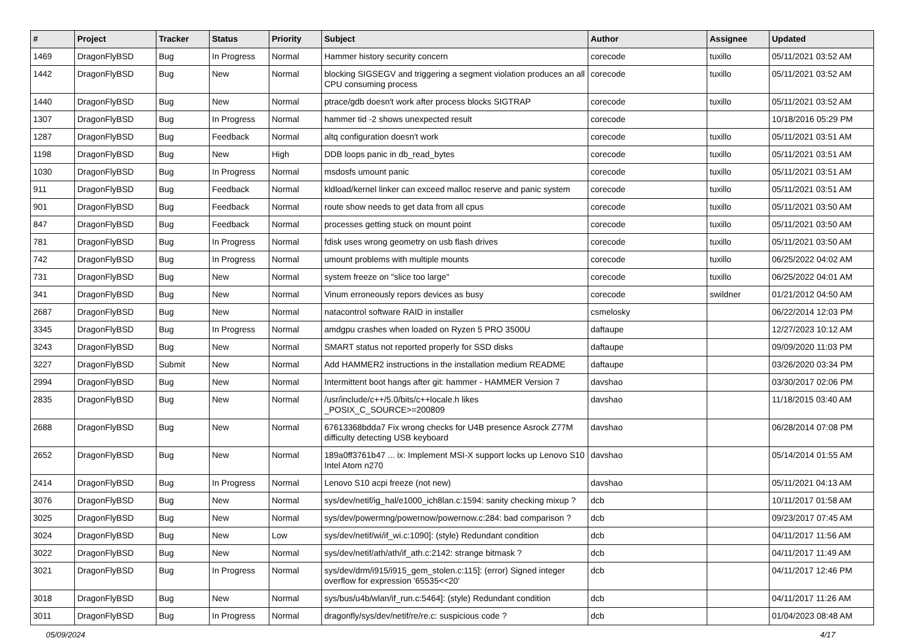| # | Project | Tracker | Status | Priority | Subject | Author | Assignee | Updated |
| --- | --- | --- | --- | --- | --- | --- | --- | --- |
| 1469 | DragonFlyBSD | Bug | In Progress | Normal | Hammer history security concern | corecode | tuxillo | 05/11/2021 03:52 AM |
| 1442 | DragonFlyBSD | Bug | New | Normal | blocking SIGSEGV and triggering a segment violation produces an all CPU consuming process | corecode | tuxillo | 05/11/2021 03:52 AM |
| 1440 | DragonFlyBSD | Bug | New | Normal | ptrace/gdb doesn't work after process blocks SIGTRAP | corecode | tuxillo | 05/11/2021 03:52 AM |
| 1307 | DragonFlyBSD | Bug | In Progress | Normal | hammer tid -2 shows unexpected result | corecode | | 10/18/2016 05:29 PM |
| 1287 | DragonFlyBSD | Bug | Feedback | Normal | altq configuration doesn't work | corecode | tuxillo | 05/11/2021 03:51 AM |
| 1198 | DragonFlyBSD | Bug | New | High | DDB loops panic in db_read_bytes | corecode | tuxillo | 05/11/2021 03:51 AM |
| 1030 | DragonFlyBSD | Bug | In Progress | Normal | msdosfs umount panic | corecode | tuxillo | 05/11/2021 03:51 AM |
| 911 | DragonFlyBSD | Bug | Feedback | Normal | kldload/kernel linker can exceed malloc reserve and panic system | corecode | tuxillo | 05/11/2021 03:51 AM |
| 901 | DragonFlyBSD | Bug | Feedback | Normal | route show needs to get data from all cpus | corecode | tuxillo | 05/11/2021 03:50 AM |
| 847 | DragonFlyBSD | Bug | Feedback | Normal | processes getting stuck on mount point | corecode | tuxillo | 05/11/2021 03:50 AM |
| 781 | DragonFlyBSD | Bug | In Progress | Normal | fdisk uses wrong geometry on usb flash drives | corecode | tuxillo | 05/11/2021 03:50 AM |
| 742 | DragonFlyBSD | Bug | In Progress | Normal | umount problems with multiple mounts | corecode | tuxillo | 06/25/2022 04:02 AM |
| 731 | DragonFlyBSD | Bug | New | Normal | system freeze on "slice too large" | corecode | tuxillo | 06/25/2022 04:01 AM |
| 341 | DragonFlyBSD | Bug | New | Normal | Vinum erroneously repors devices as busy | corecode | swildner | 01/21/2012 04:50 AM |
| 2687 | DragonFlyBSD | Bug | New | Normal | natacontrol software RAID in installer | csmelosky | | 06/22/2014 12:03 PM |
| 3345 | DragonFlyBSD | Bug | In Progress | Normal | amdgpu crashes when loaded on Ryzen 5 PRO 3500U | daftaupe | | 12/27/2023 10:12 AM |
| 3243 | DragonFlyBSD | Bug | New | Normal | SMART status not reported properly for SSD disks | daftaupe | | 09/09/2020 11:03 PM |
| 3227 | DragonFlyBSD | Submit | New | Normal | Add HAMMER2 instructions in the installation medium README | daftaupe | | 03/26/2020 03:34 PM |
| 2994 | DragonFlyBSD | Bug | New | Normal | Intermittent boot hangs after git: hammer - HAMMER Version 7 | davshao | | 03/30/2017 02:06 PM |
| 2835 | DragonFlyBSD | Bug | New | Normal | /usr/include/c++/5.0/bits/c++locale.h likes _POSIX_C_SOURCE>=200809 | davshao | | 11/18/2015 03:40 AM |
| 2688 | DragonFlyBSD | Bug | New | Normal | 67613368bdda7 Fix wrong checks for U4B presence Asrock Z77M difficulty detecting USB keyboard | davshao | | 06/28/2014 07:08 PM |
| 2652 | DragonFlyBSD | Bug | New | Normal | 189a0ff3761b47 ... ix: Implement MSI-X support locks up Lenovo S10 Intel Atom n270 | davshao | | 05/14/2014 01:55 AM |
| 2414 | DragonFlyBSD | Bug | In Progress | Normal | Lenovo S10 acpi freeze (not new) | davshao | | 05/11/2021 04:13 AM |
| 3076 | DragonFlyBSD | Bug | New | Normal | sys/dev/netif/ig_hal/e1000_ich8lan.c:1594: sanity checking mixup ? | dcb | | 10/11/2017 01:58 AM |
| 3025 | DragonFlyBSD | Bug | New | Normal | sys/dev/powermng/powernow/powernow.c:284: bad comparison ? | dcb | | 09/23/2017 07:45 AM |
| 3024 | DragonFlyBSD | Bug | New | Low | sys/dev/netif/wi/if_wi.c:1090]: (style) Redundant condition | dcb | | 04/11/2017 11:56 AM |
| 3022 | DragonFlyBSD | Bug | New | Normal | sys/dev/netif/ath/ath/if_ath.c:2142: strange bitmask ? | dcb | | 04/11/2017 11:49 AM |
| 3021 | DragonFlyBSD | Bug | In Progress | Normal | sys/dev/drm/i915/i915_gem_stolen.c:115]: (error) Signed integer overflow for expression '65535<<20' | dcb | | 04/11/2017 12:46 PM |
| 3018 | DragonFlyBSD | Bug | New | Normal | sys/bus/u4b/wlan/if_run.c:5464]: (style) Redundant condition | dcb | | 04/11/2017 11:26 AM |
| 3011 | DragonFlyBSD | Bug | In Progress | Normal | dragonfly/sys/dev/netif/re/re.c: suspicious code ? | dcb | | 01/04/2023 08:48 AM |
05/09/2024 4/17